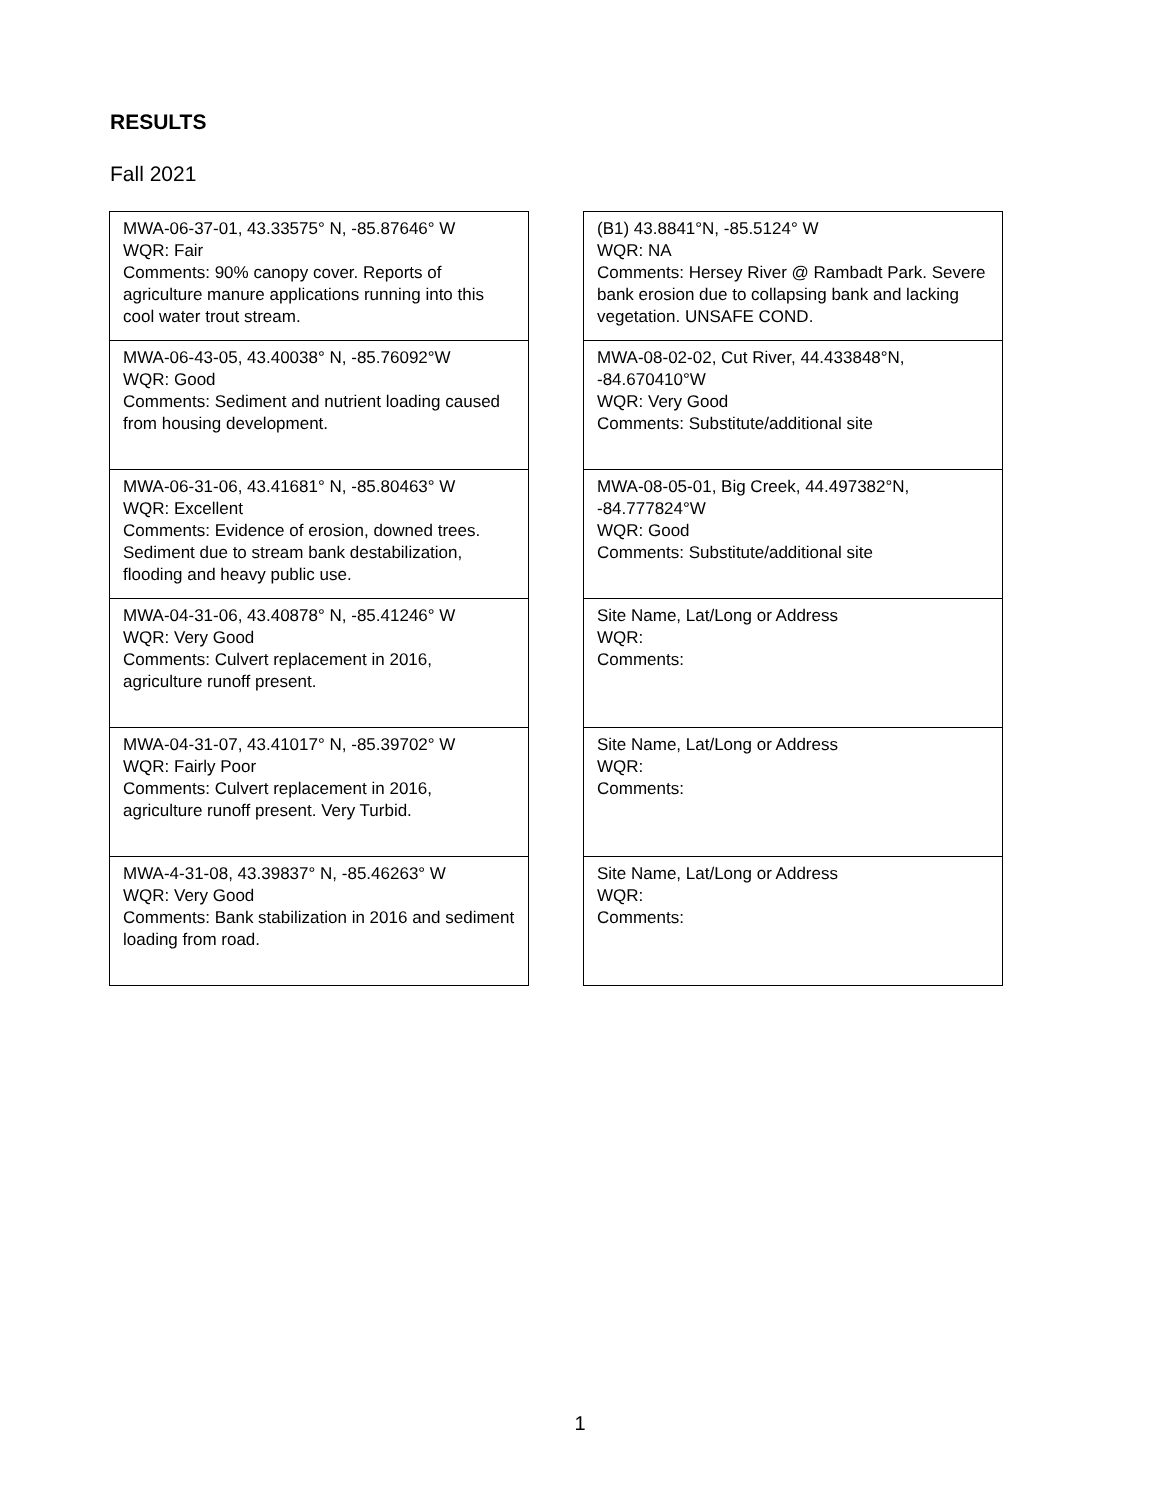RESULTS
Fall 2021
MWA-06-37-01, 43.33575° N, -85.87646° W
WQR: Fair
Comments: 90% canopy cover. Reports of agriculture manure applications running into this cool water trout stream.
MWA-06-43-05, 43.40038° N, -85.76092°W
WQR: Good
Comments: Sediment and nutrient loading caused from housing development.
MWA-06-31-06, 43.41681° N, -85.80463° W
WQR: Excellent
Comments: Evidence of erosion, downed trees. Sediment due to stream bank destabilization, flooding and heavy public use.
MWA-04-31-06, 43.40878° N, -85.41246° W
WQR: Very Good
Comments: Culvert replacement in 2016, agriculture runoff present.
MWA-04-31-07, 43.41017° N, -85.39702° W
WQR: Fairly Poor
Comments: Culvert replacement in 2016, agriculture runoff present. Very Turbid.
MWA-4-31-08, 43.39837° N, -85.46263° W
WQR: Very Good
Comments: Bank stabilization in 2016 and sediment loading from road.
(B1) 43.8841°N, -85.5124° W
WQR: NA
Comments: Hersey River @ Rambadt Park. Severe bank erosion due to collapsing bank and lacking vegetation. UNSAFE COND.
MWA-08-02-02, Cut River, 44.433848°N, -84.670410°W
WQR: Very Good
Comments: Substitute/additional site
MWA-08-05-01, Big Creek, 44.497382°N, -84.777824°W
WQR: Good
Comments: Substitute/additional site
Site Name, Lat/Long or Address
WQR:
Comments:
Site Name, Lat/Long or Address
WQR:
Comments:
Site Name, Lat/Long or Address
WQR:
Comments:
1